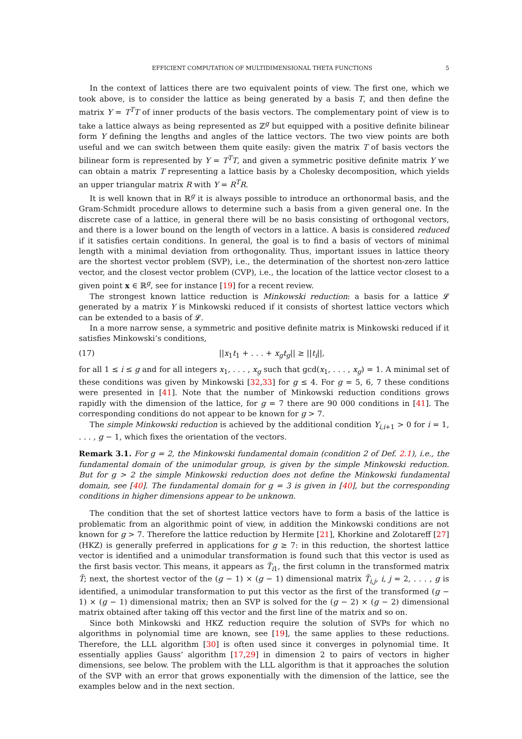EFFICIENT COMPUTATION OF MULTIDIMENSIONAL THETA FUNCTIONS 5
In the context of lattices there are two equivalent points of view. The first one, which we took above, is to consider the lattice as being generated by a basis T, and then define the matrix Y = T<sup>T</sup>T of inner products of the basis vectors. The complementary point of view is to take a lattice always as being represented as ℤ<sup>g</sup> but equipped with a positive definite bilinear form Y defining the lengths and angles of the lattice vectors. The two view points are both useful and we can switch between them quite easily: given the matrix T of basis vectors the bilinear form is represented by Y = T<sup>T</sup>T, and given a symmetric positive definite matrix Y we can obtain a matrix T representing a lattice basis by a Cholesky decomposition, which yields an upper triangular matrix R with Y = R<sup>T</sup>R.
It is well known that in ℝ<sup>g</sup> it is always possible to introduce an orthonormal basis, and the Gram-Schmidt procedure allows to determine such a basis from a given general one. In the discrete case of a lattice, in general there will be no basis consisting of orthogonal vectors, and there is a lower bound on the length of vectors in a lattice. A basis is considered reduced if it satisfies certain conditions. In general, the goal is to find a basis of vectors of minimal length with a minimal deviation from orthogonality. Thus, important issues in lattice theory are the shortest vector problem (SVP), i.e., the determination of the shortest non-zero lattice vector, and the closest vector problem (CVP), i.e., the location of the lattice vector closest to a given point x ∈ ℝ<sup>g</sup>, see for instance [19] for a recent review.
The strongest known lattice reduction is Minkowski reduction: a basis for a lattice 𝓛 generated by a matrix Y is Minkowski reduced if it consists of shortest lattice vectors which can be extended to a basis of 𝓛.
In a more narrow sense, a symmetric and positive definite matrix is Minkowski reduced if it satisfies Minkowski’s conditions,
(17) ||x<sub>1</sub>t<sub>1</sub> + . . . + x<sub>g</sub>t<sub>g</sub>|| ≥ ||t<sub>i</sub>||,
for all 1 ≤ i ≤ g and for all integers x<sub>1</sub>, . . . , x<sub>g</sub> such that gcd(x<sub>1</sub>, . . . , x<sub>g</sub>) = 1. A minimal set of these conditions was given by Minkowski [32,33] for g ≤ 4. For g = 5, 6, 7 these conditions were presented in [41]. Note that the number of Minkowski reduction conditions grows rapidly with the dimension of the lattice, for g = 7 there are 90 000 conditions in [41]. The corresponding conditions do not appear to be known for g > 7.
The simple Minkowski reduction is achieved by the additional condition Y<sub>i,i+1</sub> > 0 for i = 1, . . . , g − 1, which fixes the orientation of the vectors.
Remark 3.1. For g = 2, the Minkowski fundamental domain (condition 2 of Def. 2.1), i.e., the fundamental domain of the unimodular group, is given by the simple Minkowski reduction. But for g > 2 the simple Minkowski reduction does not define the Minkowski fundamental domain, see [40]. The fundamental domain for g = 3 is given in [40], but the corresponding conditions in higher dimensions appear to be unknown.
The condition that the set of shortest lattice vectors have to form a basis of the lattice is problematic from an algorithmic point of view, in addition the Minkowski conditions are not known for g > 7. Therefore the lattice reduction by Hermite [21], Khorkine and Zolotareff [27] (HKZ) is generally preferred in applications for g ≥ 7: in this reduction, the shortest lattice vector is identified and a unimodular transformation is found such that this vector is used as the first basis vector. This means, it appears as T̃<sub>i1</sub>, the first column in the transformed matrix T̃; next, the shortest vector of the (g − 1) × (g − 1) dimensional matrix T̃<sub>i,j</sub>, i, j = 2, . . . , g is identified, a unimodular transformation to put this vector as the first of the transformed (g − 1) × (g − 1) dimensional matrix; then an SVP is solved for the (g − 2) × (g − 2) dimensional matrix obtained after taking off this vector and the first line of the matrix and so on.
Since both Minkowski and HKZ reduction require the solution of SVPs for which no algorithms in polynomial time are known, see [19], the same applies to these reductions. Therefore, the LLL algorithm [30] is often used since it converges in polynomial time. It essentially applies Gauss’ algorithm [17,29] in dimension 2 to pairs of vectors in higher dimensions, see below. The problem with the LLL algorithm is that it approaches the solution of the SVP with an error that grows exponentially with the dimension of the lattice, see the examples below and in the next section.